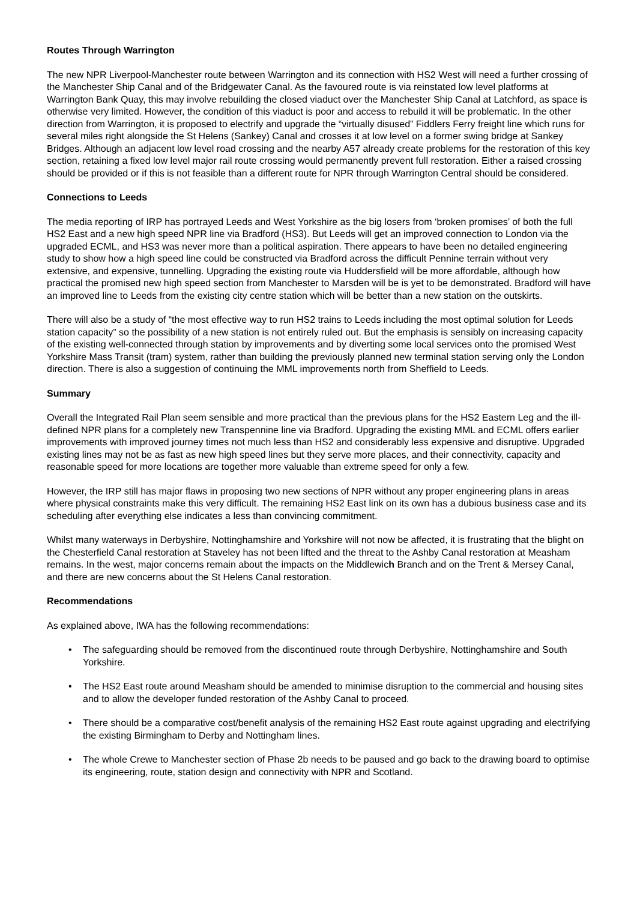Routes Through Warrington
The new NPR Liverpool-Manchester route between Warrington and its connection with HS2 West will need a further crossing of the Manchester Ship Canal and of the Bridgewater Canal. As the favoured route is via reinstated low level platforms at Warrington Bank Quay, this may involve rebuilding the closed viaduct over the Manchester Ship Canal at Latchford, as space is otherwise very limited. However, the condition of this viaduct is poor and access to rebuild it will be problematic. In the other direction from Warrington, it is proposed to electrify and upgrade the “virtually disused” Fiddlers Ferry freight line which runs for several miles right alongside the St Helens (Sankey) Canal and crosses it at low level on a former swing bridge at Sankey Bridges. Although an adjacent low level road crossing and the nearby A57 already create problems for the restoration of this key section, retaining a fixed low level major rail route crossing would permanently prevent full restoration. Either a raised crossing should be provided or if this is not feasible than a different route for NPR through Warrington Central should be considered.
Connections to Leeds
The media reporting of IRP has portrayed Leeds and West Yorkshire as the big losers from ‘broken promises’ of both the full HS2 East and a new high speed NPR line via Bradford (HS3). But Leeds will get an improved connection to London via the upgraded ECML, and HS3 was never more than a political aspiration. There appears to have been no detailed engineering study to show how a high speed line could be constructed via Bradford across the difficult Pennine terrain without very extensive, and expensive, tunnelling. Upgrading the existing route via Huddersfield will be more affordable, although how practical the promised new high speed section from Manchester to Marsden will be is yet to be demonstrated. Bradford will have an improved line to Leeds from the existing city centre station which will be better than a new station on the outskirts.
There will also be a study of “the most effective way to run HS2 trains to Leeds including the most optimal solution for Leeds station capacity” so the possibility of a new station is not entirely ruled out. But the emphasis is sensibly on increasing capacity of the existing well-connected through station by improvements and by diverting some local services onto the promised West Yorkshire Mass Transit (tram) system, rather than building the previously planned new terminal station serving only the London direction. There is also a suggestion of continuing the MML improvements north from Sheffield to Leeds.
Summary
Overall the Integrated Rail Plan seem sensible and more practical than the previous plans for the HS2 Eastern Leg and the ill-defined NPR plans for a completely new Transpennine line via Bradford. Upgrading the existing MML and ECML offers earlier improvements with improved journey times not much less than HS2 and considerably less expensive and disruptive. Upgraded existing lines may not be as fast as new high speed lines but they serve more places, and their connectivity, capacity and reasonable speed for more locations are together more valuable than extreme speed for only a few.
However, the IRP still has major flaws in proposing two new sections of NPR without any proper engineering plans in areas where physical constraints make this very difficult. The remaining HS2 East link on its own has a dubious business case and its scheduling after everything else indicates a less than convincing commitment.
Whilst many waterways in Derbyshire, Nottinghamshire and Yorkshire will not now be affected, it is frustrating that the blight on the Chesterfield Canal restoration at Staveley has not been lifted and the threat to the Ashby Canal restoration at Measham remains. In the west, major concerns remain about the impacts on the Middlewich Branch and on the Trent & Mersey Canal, and there are new concerns about the St Helens Canal restoration.
Recommendations
As explained above, IWA has the following recommendations:
• The safeguarding should be removed from the discontinued route through Derbyshire, Nottinghamshire and South Yorkshire.
• The HS2 East route around Measham should be amended to minimise disruption to the commercial and housing sites and to allow the developer funded restoration of the Ashby Canal to proceed.
• There should be a comparative cost/benefit analysis of the remaining HS2 East route against upgrading and electrifying the existing Birmingham to Derby and Nottingham lines.
• The whole Crewe to Manchester section of Phase 2b needs to be paused and go back to the drawing board to optimise its engineering, route, station design and connectivity with NPR and Scotland.